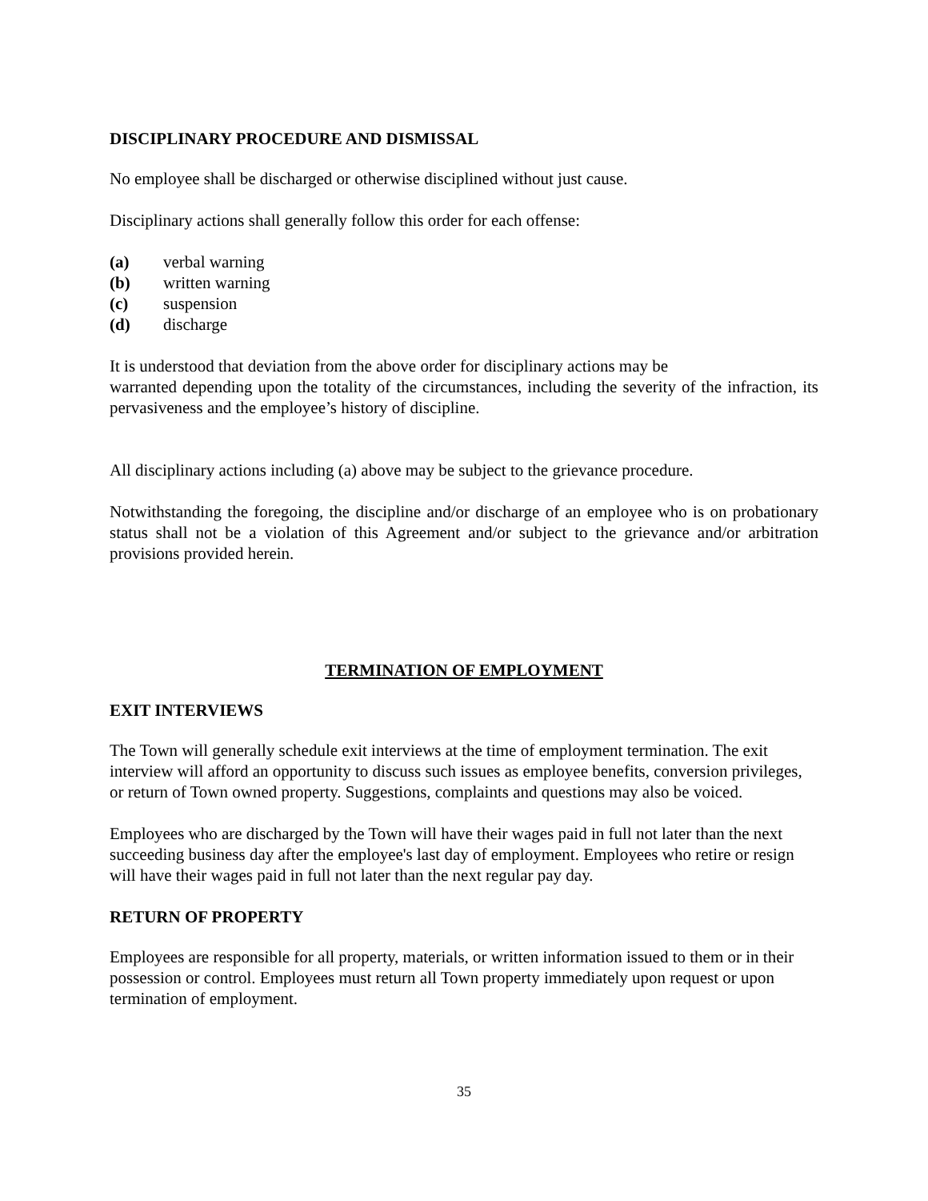DISCIPLINARY PROCEDURE AND DISMISSAL
No employee shall be discharged or otherwise disciplined without just cause.
Disciplinary actions shall generally follow this order for each offense:
(a) verbal warning
(b) written warning
(c) suspension
(d) discharge
It is understood that deviation from the above order for disciplinary actions may be
warranted depending upon the totality of the circumstances, including the severity of the infraction, its pervasiveness and the employee’s history of discipline.
All disciplinary actions including (a) above may be subject to the grievance procedure.
Notwithstanding the foregoing, the discipline and/or discharge of an employee who is on probationary status shall not be a violation of this Agreement and/or subject to the grievance and/or arbitration provisions provided herein.
TERMINATION OF EMPLOYMENT
EXIT INTERVIEWS
The Town will generally schedule exit interviews at the time of employment termination. The exit interview will afford an opportunity to discuss such issues as employee benefits, conversion privileges, or return of Town owned property. Suggestions, complaints and questions may also be voiced.
Employees who are discharged by the Town will have their wages paid in full not later than the next succeeding business day after the employee's last day of employment. Employees who retire or resign will have their wages paid in full not later than the next regular pay day.
RETURN OF PROPERTY
Employees are responsible for all property, materials, or written information issued to them or in their possession or control. Employees must return all Town property immediately upon request or upon termination of employment.
35